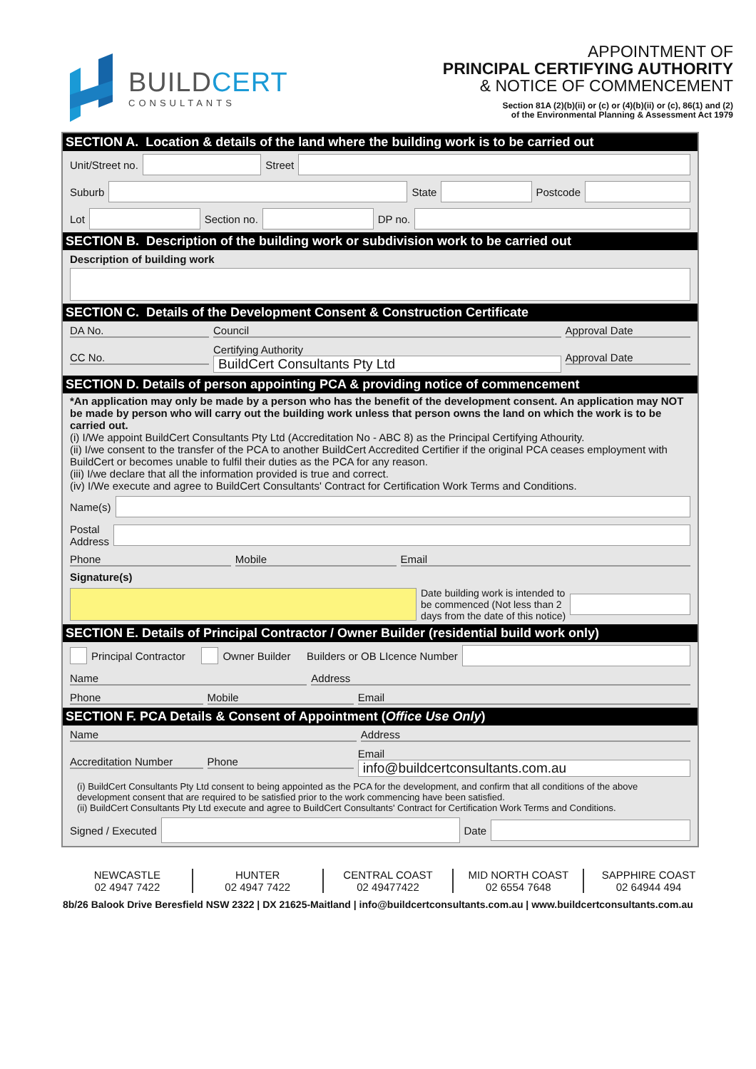BUILDCERT
CONSULTANTS
APPOINTMENT OF
PRINCIPAL CERTIFYING AUTHORITY
& NOTICE OF COMMENCEMENT
Section 81A (2)(b)(ii) or (c) or (4)(b)(ii) or (c), 86(1) and (2)
of the Environmental Planning & Assessment Act 1979
SECTION A. Location & details of the land where the building work is to be carried out
Unit/Street no. Street
Suburb State Postcode
Lot Section no. DP no.
SECTION B. Description of the building work or subdivision work to be carried out
Description of building work
SECTION C. Details of the Development Consent & Construction Certificate
DA No. Council Approval Date
CC No.
Certifying Authority
BuildCert Consultants Pty Ltd
Approval Date
SECTION D. Details of person appointing PCA & providing notice of commencement
*An application may only be made by a person who has the benefit of the development consent. An application may NOT be made by person who will carry out the building work unless that person owns the land on which the work is to be carried out.
(i) I/We appoint BuildCert Consultants Pty Ltd (Accreditation No - ABC 8) as the Principal Certifying Athourity.
(ii) I/we consent to the transfer of the PCA to another BuildCert Accredited Certifier if the original PCA ceases employment with BuildCert or becomes unable to fulfil their duties as the PCA for any reason.
(iii) I/we declare that all the information provided is true and correct.
(iv) I/We execute and agree to BuildCert Consultants' Contract for Certification Work Terms and Conditions.
Name(s)
Postal
Address
Phone Mobile Email
Signature(s)
Date building work is intended to
be commenced (Not less than 2
days from the date of this notice)
SECTION E. Details of Principal Contractor / Owner Builder (residential build work only)
Principal Contractor Owner Builder Builders or OB LIcence Number
Name Address
Phone Mobile Email
SECTION F. PCA Details & Consent of Appointment (Office Use Only)
Name Address
Accreditation Number Phone
Email
info@buildcertconsultants.com.au
(i) BuildCert Consultants Pty Ltd consent to being appointed as the PCA for the development, and confirm that all conditions of the above development consent that are required to be satisfied prior to the work commencing have been satisfied.
(ii) BuildCert Consultants Pty Ltd execute and agree to BuildCert Consultants' Contract for Certification Work Terms and Conditions.
Signed / Executed Date
NEWCASTLE
02 4947 7422
HUNTER
02 4947 7422
CENTRAL COAST
02 49477422
MID NORTH COAST
02 6554 7648
SAPPHIRE COAST
02 64944 494
8b/26 Balook Drive Beresfield NSW 2322 | DX 21625-Maitland | info@buildcertconsultants.com.au | www.buildcertconsultants.com.au